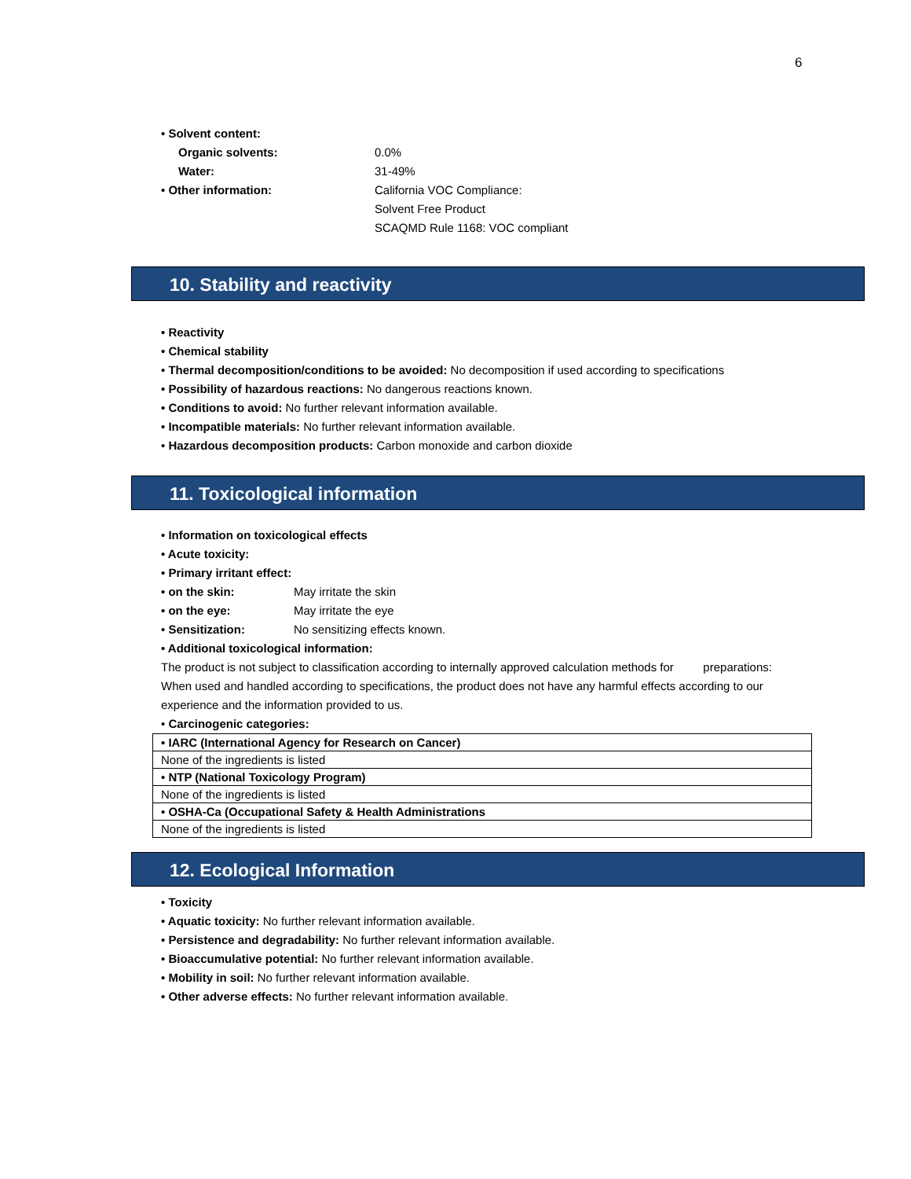6
• Solvent content:
Organic solvents: 0.0%
Water: 31-49%
• Other information: California VOC Compliance:
Solvent Free Product
SCAQMD Rule 1168: VOC compliant
10. Stability and reactivity
• Reactivity
• Chemical stability
• Thermal decomposition/conditions to be avoided: No decomposition if used according to specifications
• Possibility of hazardous reactions: No dangerous reactions known.
• Conditions to avoid: No further relevant information available.
• Incompatible materials: No further relevant information available.
• Hazardous decomposition products: Carbon monoxide and carbon dioxide
11. Toxicological information
• Information on toxicological effects
• Acute toxicity:
• Primary irritant effect:
• on the skin: May irritate the skin
• on the eye: May irritate the eye
• Sensitization: No sensitizing effects known.
• Additional toxicological information:
The product is not subject to classification according to internally approved calculation methods for preparations: When used and handled according to specifications, the product does not have any harmful effects according to our experience and the information provided to us.
• Carcinogenic categories:
| • IARC (International Agency for Research on Cancer) |
| None of the ingredients is listed |
| • NTP (National Toxicology Program) |
| None of the ingredients is listed |
| • OSHA-Ca (Occupational Safety & Health Administrations |
| None of the ingredients is listed |
12. Ecological Information
• Toxicity
• Aquatic toxicity: No further relevant information available.
• Persistence and degradability: No further relevant information available.
• Bioaccumulative potential: No further relevant information available.
• Mobility in soil: No further relevant information available.
• Other adverse effects: No further relevant information available.